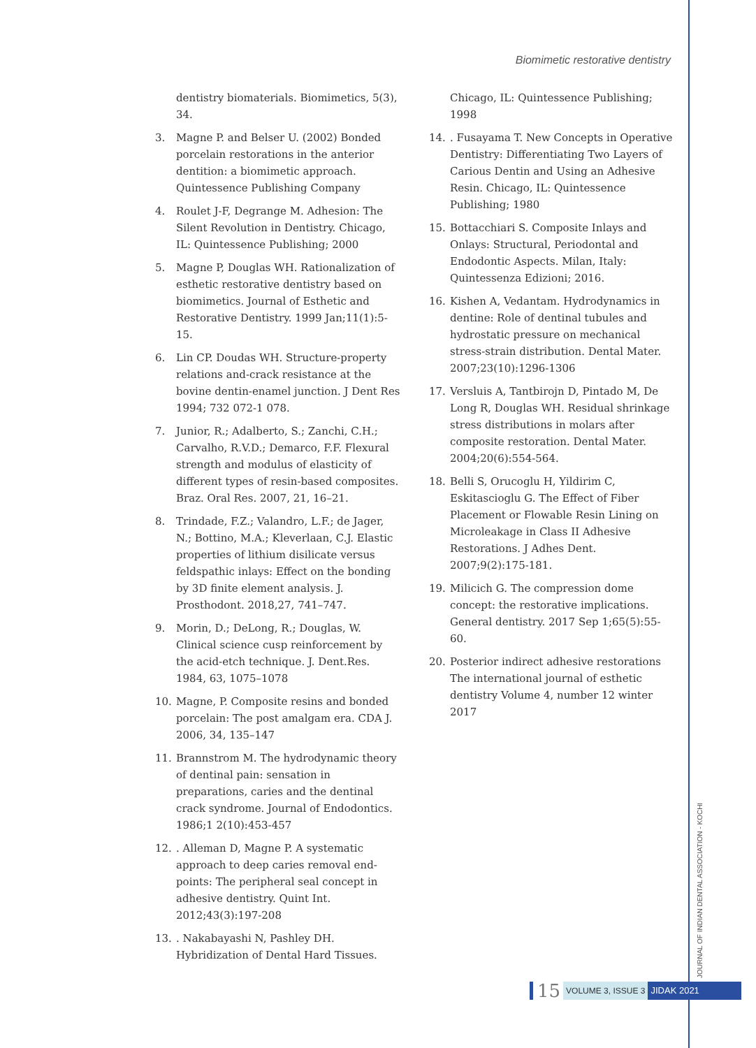Biomimetic restorative dentistry
dentistry biomaterials. Biomimetics, 5(3), 34.
3. Magne P. and Belser U. (2002) Bonded porcelain restorations in the anterior dentition: a biomimetic approach. Quintessence Publishing Company
4. Roulet J-F, Degrange M. Adhesion: The Silent Revolution in Dentistry. Chicago, IL: Quintessence Publishing; 2000
5. Magne P, Douglas WH. Rationalization of esthetic restorative dentistry based on biomimetics. Journal of Esthetic and Restorative Dentistry. 1999 Jan;11(1):5-15.
6. Lin CP. Doudas WH. Structure-property relations and-crack resistance at the bovine dentin-enamel junction. J Dent Res 1994; 732 072-1 078.
7. Junior, R.; Adalberto, S.; Zanchi, C.H.; Carvalho, R.V.D.; Demarco, F.F. Flexural strength and modulus of elasticity of different types of resin-based composites. Braz. Oral Res. 2007, 21, 16–21.
8. Trindade, F.Z.; Valandro, L.F.; de Jager, N.; Bottino, M.A.; Kleverlaan, C.J. Elastic properties of lithium disilicate versus feldspathic inlays: Effect on the bonding by 3D finite element analysis. J. Prosthodont. 2018,27, 741–747.
9. Morin, D.; DeLong, R.; Douglas, W. Clinical science cusp reinforcement by the acid-etch technique. J. Dent.Res. 1984, 63, 1075–1078
10. Magne, P. Composite resins and bonded porcelain: The post amalgam era. CDA J. 2006, 34, 135–147
11. Brannstrom M. The hydrodynamic theory of dentinal pain: sensation in preparations, caries and the dentinal crack syndrome. Journal of Endodontics. 1986;1 2(10):453-457
12.. Alleman D, Magne P. A systematic approach to deep caries removal end-points: The peripheral seal concept in adhesive dentistry. Quint Int. 2012;43(3):197-208
13.. Nakabayashi N, Pashley DH. Hybridization of Dental Hard Tissues.
Chicago, IL: Quintessence Publishing; 1998
14.. Fusayama T. New Concepts in Operative Dentistry: Differentiating Two Layers of Carious Dentin and Using an Adhesive Resin. Chicago, IL: Quintessence Publishing; 1980
15. Bottacchiari S. Composite Inlays and Onlays: Structural, Periodontal and Endodontic Aspects. Milan, Italy: Quintessenza Edizioni; 2016.
16. Kishen A, Vedantam. Hydrodynamics in dentine: Role of dentinal tubules and hydrostatic pressure on mechanical stress-strain distribution. Dental Mater. 2007;23(10):1296-1306
17. Versluis A, Tantbirojn D, Pintado M, De Long R, Douglas WH. Residual shrinkage stress distributions in molars after composite restoration. Dental Mater. 2004;20(6):554-564.
18. Belli S, Orucoglu H, Yildirim C, Eskitascioglu G. The Effect of Fiber Placement or Flowable Resin Lining on Microleakage in Class II Adhesive Restorations. J Adhes Dent. 2007;9(2):175-181.
19. Milicich G. The compression dome concept: the restorative implications. General dentistry. 2017 Sep 1;65(5):55-60.
20. Posterior indirect adhesive restorations The international journal of esthetic dentistry Volume 4, number 12 winter 2017
JOURNAL OF INDIAN DENTAL ASSOCIATION - KOCHI
15 VOLUME 3, ISSUE 3 JIDAK 2021